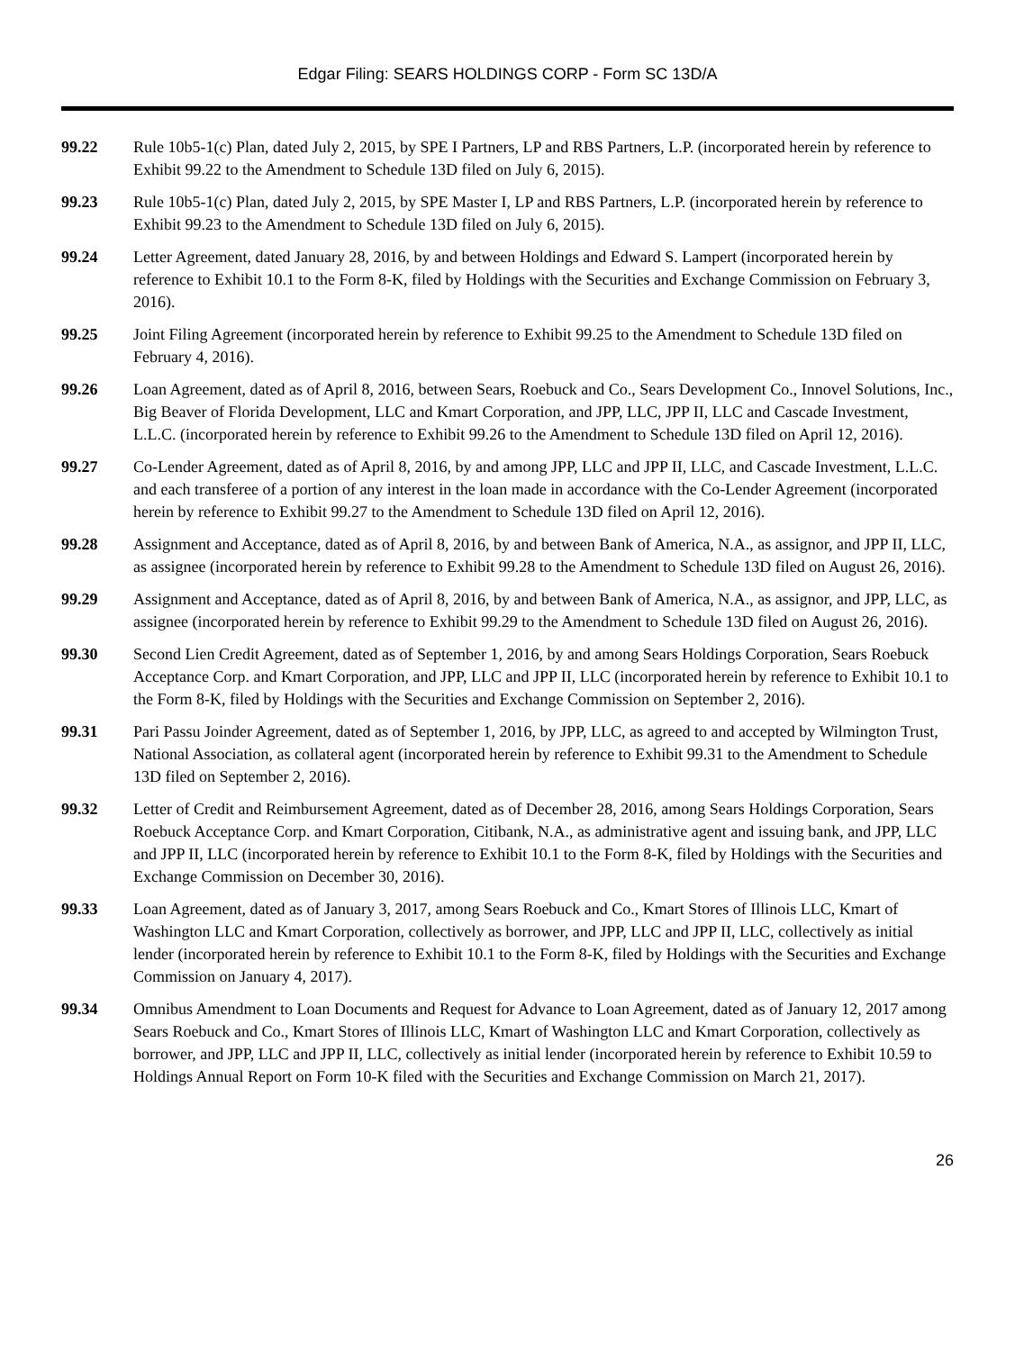Edgar Filing: SEARS HOLDINGS CORP - Form SC 13D/A
99.22 Rule 10b5-1(c) Plan, dated July 2, 2015, by SPE I Partners, LP and RBS Partners, L.P. (incorporated herein by reference to Exhibit 99.22 to the Amendment to Schedule 13D filed on July 6, 2015).
99.23 Rule 10b5-1(c) Plan, dated July 2, 2015, by SPE Master I, LP and RBS Partners, L.P. (incorporated herein by reference to Exhibit 99.23 to the Amendment to Schedule 13D filed on July 6, 2015).
99.24 Letter Agreement, dated January 28, 2016, by and between Holdings and Edward S. Lampert (incorporated herein by reference to Exhibit 10.1 to the Form 8-K, filed by Holdings with the Securities and Exchange Commission on February 3, 2016).
99.25 Joint Filing Agreement (incorporated herein by reference to Exhibit 99.25 to the Amendment to Schedule 13D filed on February 4, 2016).
99.26 Loan Agreement, dated as of April 8, 2016, between Sears, Roebuck and Co., Sears Development Co., Innovel Solutions, Inc., Big Beaver of Florida Development, LLC and Kmart Corporation, and JPP, LLC, JPP II, LLC and Cascade Investment, L.L.C. (incorporated herein by reference to Exhibit 99.26 to the Amendment to Schedule 13D filed on April 12, 2016).
99.27 Co-Lender Agreement, dated as of April 8, 2016, by and among JPP, LLC and JPP II, LLC, and Cascade Investment, L.L.C. and each transferee of a portion of any interest in the loan made in accordance with the Co-Lender Agreement (incorporated herein by reference to Exhibit 99.27 to the Amendment to Schedule 13D filed on April 12, 2016).
99.28 Assignment and Acceptance, dated as of April 8, 2016, by and between Bank of America, N.A., as assignor, and JPP II, LLC, as assignee (incorporated herein by reference to Exhibit 99.28 to the Amendment to Schedule 13D filed on August 26, 2016).
99.29 Assignment and Acceptance, dated as of April 8, 2016, by and between Bank of America, N.A., as assignor, and JPP, LLC, as assignee (incorporated herein by reference to Exhibit 99.29 to the Amendment to Schedule 13D filed on August 26, 2016).
99.30 Second Lien Credit Agreement, dated as of September 1, 2016, by and among Sears Holdings Corporation, Sears Roebuck Acceptance Corp. and Kmart Corporation, and JPP, LLC and JPP II, LLC (incorporated herein by reference to Exhibit 10.1 to the Form 8-K, filed by Holdings with the Securities and Exchange Commission on September 2, 2016).
99.31 Pari Passu Joinder Agreement, dated as of September 1, 2016, by JPP, LLC, as agreed to and accepted by Wilmington Trust, National Association, as collateral agent (incorporated herein by reference to Exhibit 99.31 to the Amendment to Schedule 13D filed on September 2, 2016).
99.32 Letter of Credit and Reimbursement Agreement, dated as of December 28, 2016, among Sears Holdings Corporation, Sears Roebuck Acceptance Corp. and Kmart Corporation, Citibank, N.A., as administrative agent and issuing bank, and JPP, LLC and JPP II, LLC (incorporated herein by reference to Exhibit 10.1 to the Form 8-K, filed by Holdings with the Securities and Exchange Commission on December 30, 2016).
99.33 Loan Agreement, dated as of January 3, 2017, among Sears Roebuck and Co., Kmart Stores of Illinois LLC, Kmart of Washington LLC and Kmart Corporation, collectively as borrower, and JPP, LLC and JPP II, LLC, collectively as initial lender (incorporated herein by reference to Exhibit 10.1 to the Form 8-K, filed by Holdings with the Securities and Exchange Commission on January 4, 2017).
99.34 Omnibus Amendment to Loan Documents and Request for Advance to Loan Agreement, dated as of January 12, 2017 among Sears Roebuck and Co., Kmart Stores of Illinois LLC, Kmart of Washington LLC and Kmart Corporation, collectively as borrower, and JPP, LLC and JPP II, LLC, collectively as initial lender (incorporated herein by reference to Exhibit 10.59 to Holdings Annual Report on Form 10-K filed with the Securities and Exchange Commission on March 21, 2017).
26